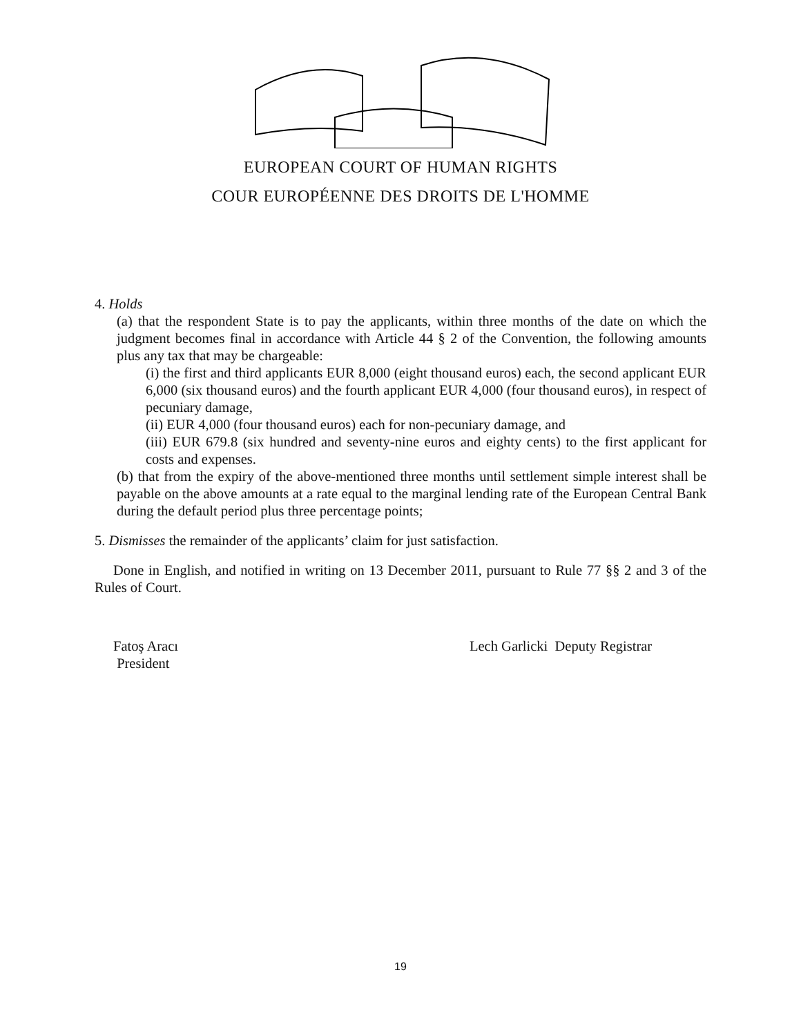EUROPEAN COURT OF HUMAN RIGHTS
COUR EUROPÉENNE DES DROITS DE L'HOMME
4. Holds
(a) that the respondent State is to pay the applicants, within three months of the date on which the judgment becomes final in accordance with Article 44 § 2 of the Convention, the following amounts plus any tax that may be chargeable:
(i) the first and third applicants EUR 8,000 (eight thousand euros) each, the second applicant EUR 6,000 (six thousand euros) and the fourth applicant EUR 4,000 (four thousand euros), in respect of pecuniary damage,
(ii) EUR 4,000 (four thousand euros) each for non-pecuniary damage, and
(iii) EUR 679.8 (six hundred and seventy-nine euros and eighty cents) to the first applicant for costs and expenses.
(b) that from the expiry of the above-mentioned three months until settlement simple interest shall be payable on the above amounts at a rate equal to the marginal lending rate of the European Central Bank during the default period plus three percentage points;
5. Dismisses the remainder of the applicants’ claim for just satisfaction.
Done in English, and notified in writing on 13 December 2011, pursuant to Rule 77 §§ 2 and 3 of the Rules of Court.
Fatoş Aracı
President
Lech Garlicki Deputy Registrar
19